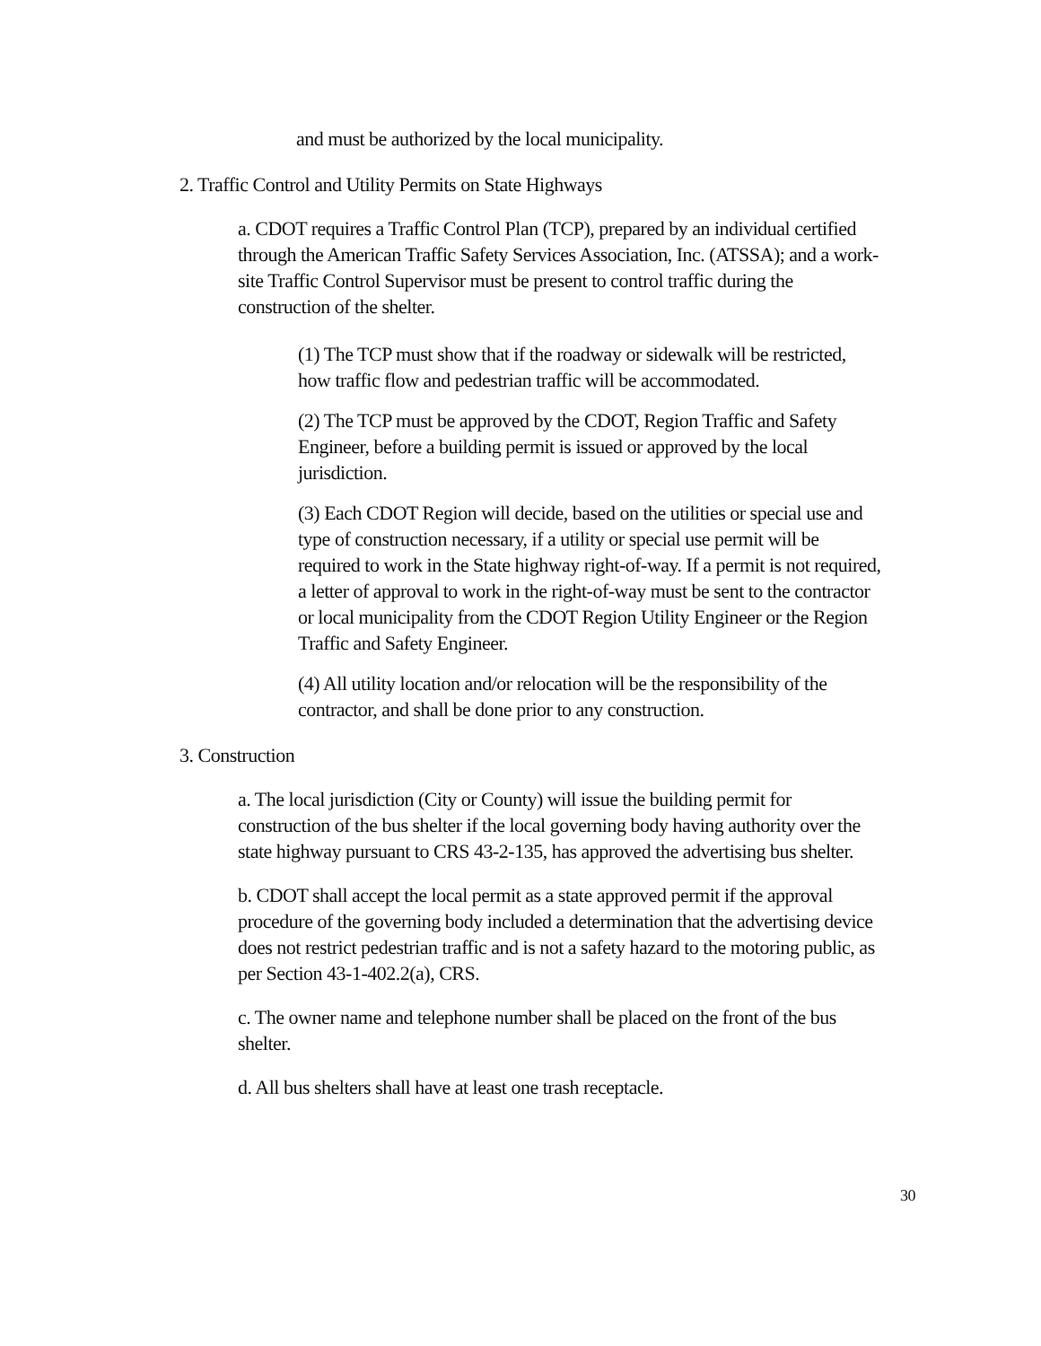and must be authorized by the local municipality.
2. Traffic Control and Utility Permits on State Highways
a. CDOT requires a Traffic Control Plan (TCP), prepared by an individual certified through the American Traffic Safety Services Association, Inc. (ATSSA); and a work-site Traffic Control Supervisor must be present to control traffic during the construction of the shelter.
(1) The TCP must show that if the roadway or sidewalk will be restricted, how traffic flow and pedestrian traffic will be accommodated.
(2) The TCP must be approved by the CDOT, Region Traffic and Safety Engineer, before a building permit is issued or approved by the local jurisdiction.
(3) Each CDOT Region will decide, based on the utilities or special use and type of construction necessary, if a utility or special use permit will be required to work in the State highway right-of-way. If a permit is not required, a letter of approval to work in the right-of-way must be sent to the contractor or local municipality from the CDOT Region Utility Engineer or the Region Traffic and Safety Engineer.
(4) All utility location and/or relocation will be the responsibility of the contractor, and shall be done prior to any construction.
3. Construction
a. The local jurisdiction (City or County) will issue the building permit for construction of the bus shelter if the local governing body having authority over the state highway pursuant to CRS 43-2-135, has approved the advertising bus shelter.
b. CDOT shall accept the local permit as a state approved permit if the approval procedure of the governing body included a determination that the advertising device does not restrict pedestrian traffic and is not a safety hazard to the motoring public, as per Section 43-1-402.2(a), CRS.
c. The owner name and telephone number shall be placed on the front of the bus shelter.
d. All bus shelters shall have at least one trash receptacle.
30